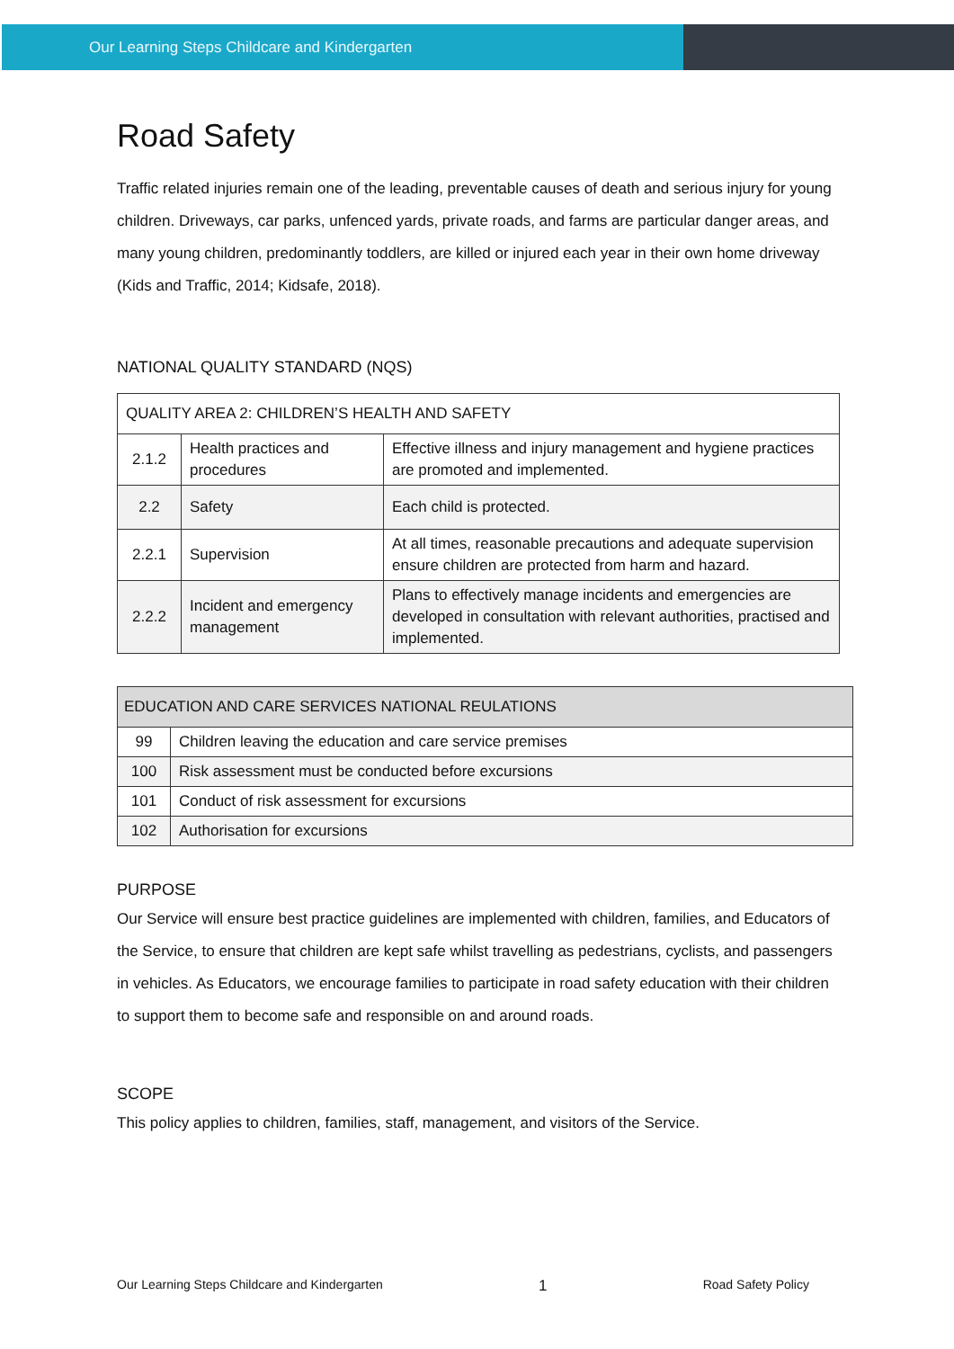Our Learning Steps Childcare and Kindergarten
Road Safety
Traffic related injuries remain one of the leading, preventable causes of death and serious injury for young children. Driveways, car parks, unfenced yards, private roads, and farms are particular danger areas, and many young children, predominantly toddlers, are killed or injured each year in their own home driveway (Kids and Traffic, 2014; Kidsafe, 2018).
NATIONAL QUALITY STANDARD (NQS)
| QUALITY AREA 2: CHILDREN’S HEALTH AND SAFETY | | |
| 2.1.2 | Health practices and procedures | Effective illness and injury management and hygiene practices are promoted and implemented. |
| 2.2 | Safety | Each child is protected. |
| 2.2.1 | Supervision | At all times, reasonable precautions and adequate supervision ensure children are protected from harm and hazard. |
| 2.2.2 | Incident and emergency management | Plans to effectively manage incidents and emergencies are developed in consultation with relevant authorities, practised and implemented. |
| EDUCATION AND CARE SERVICES NATIONAL REULATIONS | |
| 99 | Children leaving the education and care service premises |
| 100 | Risk assessment must be conducted before excursions |
| 101 | Conduct of risk assessment for excursions |
| 102 | Authorisation for excursions |
PURPOSE
Our Service will ensure best practice guidelines are implemented with children, families, and Educators of the Service, to ensure that children are kept safe whilst travelling as pedestrians, cyclists, and passengers in vehicles. As Educators, we encourage families to participate in road safety education with their children to support them to become safe and responsible on and around roads.
SCOPE
This policy applies to children, families, staff, management, and visitors of the Service.
Our Learning Steps Childcare and Kindergarten 1 Road Safety Policy